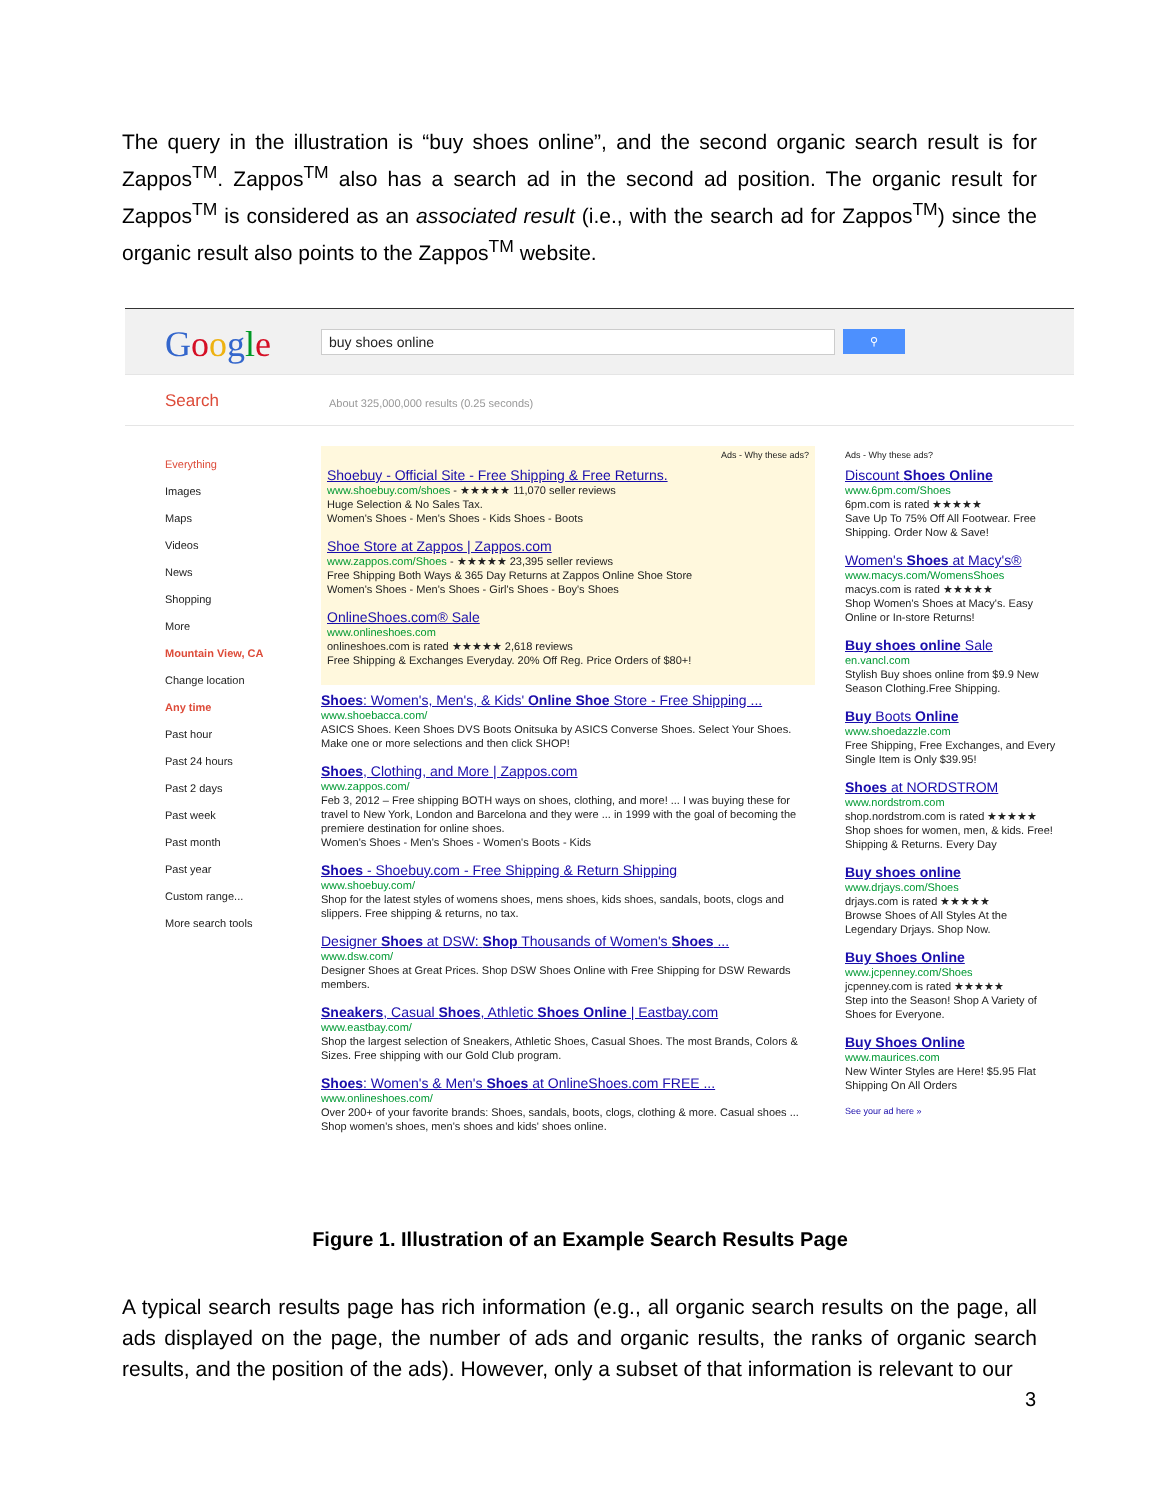The query in the illustration is “buy shoes online”, and the second organic search result is for Zappos<sup>TM</sup>. Zappos<sup>TM</sup> also has a search ad in the second ad position. The organic result for Zappos<sup>TM</sup> is considered as an associated result (i.e., with the search ad for Zappos<sup>TM</sup>) since the organic result also points to the Zappos<sup>TM</sup> website.
Google buy shoes online ⚲
Search About 325,000,000 results (0.25 seconds)
Everything
Images
Maps
Videos
News
Shopping
More
Mountain View, CA
Change location
Any time
Past hour
Past 24 hours
Past 2 days
Past week
Past month
Past year
Custom range...
More search tools
Ads - Why these ads?
Shoebuy - Official Site - Free Shipping & Free Returns.
www.shoebuy.com/shoes - ★★★★★ 11,070 seller reviews
Huge Selection & No Sales Tax.
Women's Shoes - Men's Shoes - Kids Shoes - Boots
Shoe Store at Zappos | Zappos.com
www.zappos.com/Shoes - ★★★★★ 23,395 seller reviews
Free Shipping Both Ways & 365 Day Returns at Zappos Online Shoe Store
Women's Shoes - Men's Shoes - Girl's Shoes - Boy's Shoes
OnlineShoes.com® Sale
www.onlineshoes.com
onlineshoes.com is rated ★★★★★ 2,618 reviews
Free Shipping & Exchanges Everyday. 20% Off Reg. Price Orders of $80+!
Shoes: Women's, Men's, & Kids' Online Shoe Store - Free Shipping ...
www.shoebacca.com/
ASICS Shoes. Keen Shoes DVS Boots Onitsuka by ASICS Converse Shoes. Select Your Shoes. Make one or more selections and then click SHOP!
Shoes, Clothing, and More | Zappos.com
www.zappos.com/
Feb 3, 2012 – Free shipping BOTH ways on shoes, clothing, and more! ... I was buying these for travel to New York, London and Barcelona and they were ... in 1999 with the goal of becoming the premiere destination for online shoes.
Women's Shoes - Men's Shoes - Women's Boots - Kids
Shoes - Shoebuy.com - Free Shipping & Return Shipping
www.shoebuy.com/
Shop for the latest styles of womens shoes, mens shoes, kids shoes, sandals, boots, clogs and slippers. Free shipping & returns, no tax.
Designer Shoes at DSW: Shop Thousands of Women's Shoes ...
www.dsw.com/
Designer Shoes at Great Prices. Shop DSW Shoes Online with Free Shipping for DSW Rewards members.
Sneakers, Casual Shoes, Athletic Shoes Online | Eastbay.com
www.eastbay.com/
Shop the largest selection of Sneakers, Athletic Shoes, Casual Shoes. The most Brands, Colors & Sizes. Free shipping with our Gold Club program.
Shoes: Women's & Men's Shoes at OnlineShoes.com FREE ...
www.onlineshoes.com/
Over 200+ of your favorite brands: Shoes, sandals, boots, clogs, clothing & more. Casual shoes ... Shop women's shoes, men's shoes and kids' shoes online.
Ads - Why these ads?
Discount Shoes Online
www.6pm.com/Shoes
6pm.com is rated ★★★★★
Save Up To 75% Off All Footwear. Free Shipping. Order Now & Save!
Women's Shoes at Macy's®
www.macys.com/WomensShoes
macys.com is rated ★★★★★
Shop Women's Shoes at Macy's. Easy Online or In-store Returns!
Buy shoes online Sale
en.vancl.com
Stylish Buy shoes online from $9.9 New Season Clothing.Free Shipping.
Buy Boots Online
www.shoedazzle.com
Free Shipping, Free Exchanges, and Every Single Item is Only $39.95!
Shoes at NORDSTROM
www.nordstrom.com
shop.nordstrom.com is rated ★★★★★
Shop shoes for women, men, & kids. Free! Shipping & Returns. Every Day
Buy shoes online
www.drjays.com/Shoes
drjays.com is rated ★★★★★
Browse Shoes of All Styles At the Legendary Drjays. Shop Now.
Buy Shoes Online
www.jcpenney.com/Shoes
jcpenney.com is rated ★★★★★
Step into the Season! Shop A Variety of Shoes for Everyone.
Buy Shoes Online
www.maurices.com
New Winter Styles are Here! $5.95 Flat Shipping On All Orders
See your ad here »
Figure 1. Illustration of an Example Search Results Page
A typical search results page has rich information (e.g., all organic search results on the page, all ads displayed on the page, the number of ads and organic results, the ranks of organic search results, and the position of the ads). However, only a subset of that information is relevant to our
3